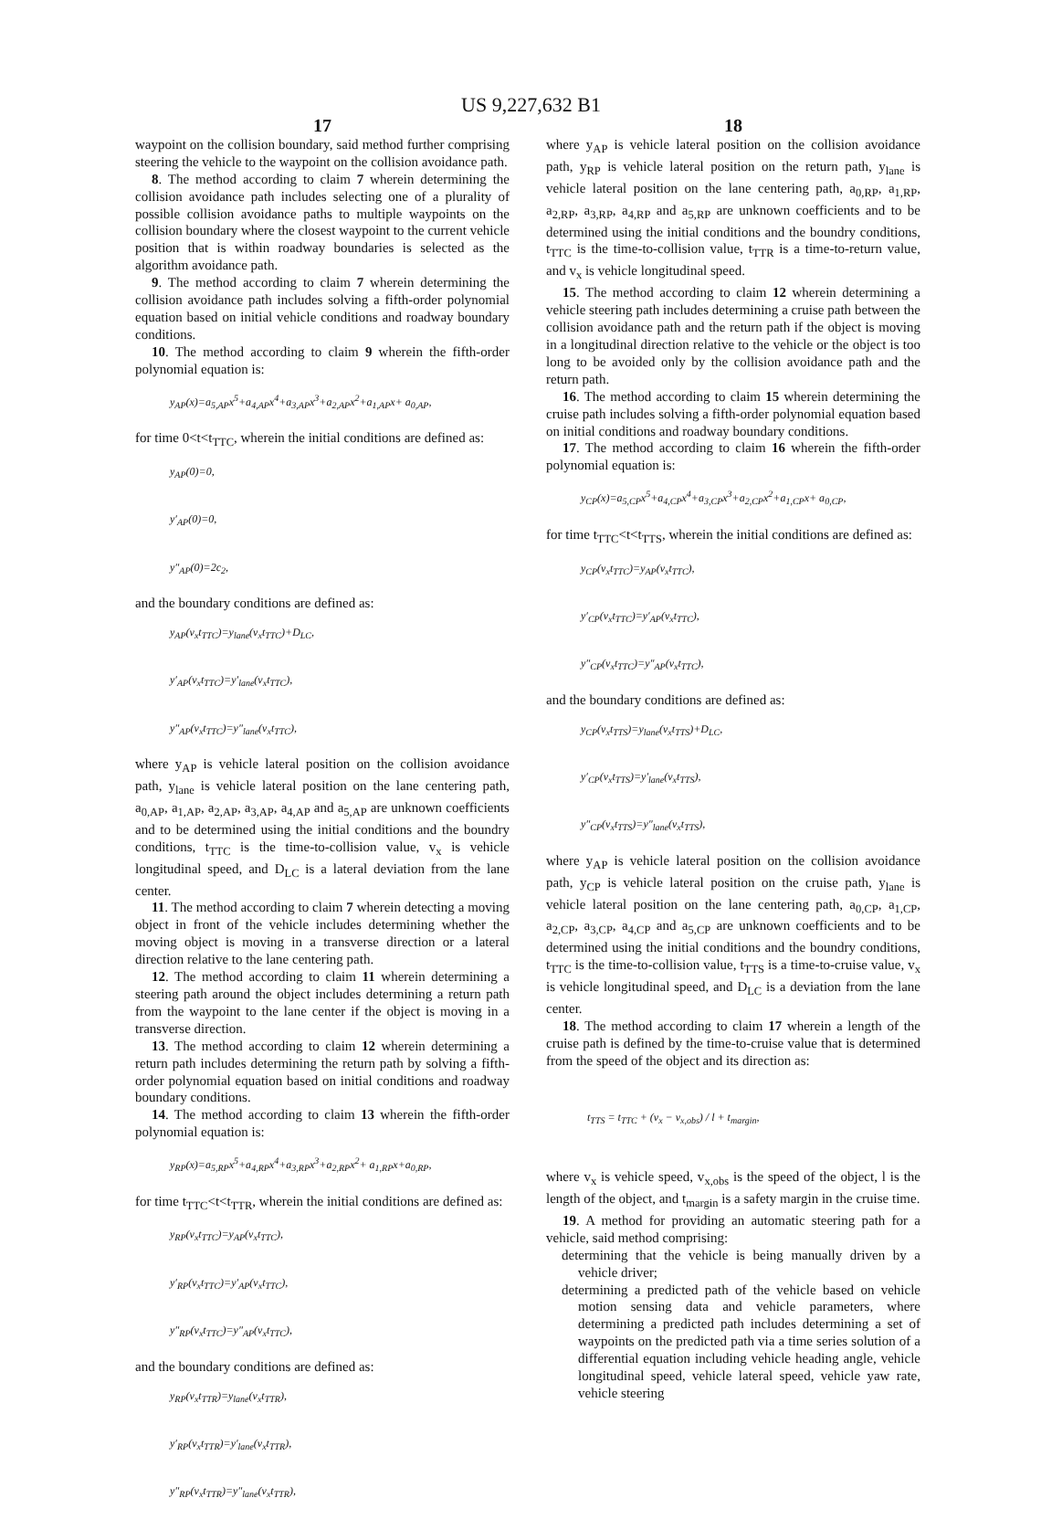US 9,227,632 B1
17
waypoint on the collision boundary, said method further comprising steering the vehicle to the waypoint on the collision avoidance path.
8. The method according to claim 7 wherein determining the collision avoidance path includes selecting one of a plurality of possible collision avoidance paths to multiple waypoints on the collision boundary where the closest waypoint to the current vehicle position that is within roadway boundaries is selected as the algorithm avoidance path.
9. The method according to claim 7 wherein determining the collision avoidance path includes solving a fifth-order polynomial equation based on initial vehicle conditions and roadway boundary conditions.
10. The method according to claim 9 wherein the fifth-order polynomial equation is:
y<sub>AP</sub>(x)=a<sub>5,AP</sub>x<sup>5</sup>+a<sub>4,AP</sub>x<sup>4</sup>+a<sub>3,AP</sub>x<sup>3</sup>+a<sub>2,AP</sub>x<sup>2</sup>+a<sub>1,AP</sub>x+ a<sub>0,AP</sub>,
for time 0<t<t<sub>TTC</sub>, wherein the initial conditions are defined as:
y<sub>AP</sub>(0)=0,
y′<sub>AP</sub>(0)=0,
y″<sub>AP</sub>(0)=2c<sub>2</sub>,
and the boundary conditions are defined as:
y<sub>AP</sub>(v<sub>x</sub>t<sub>TTC</sub>)=y<sub>lane</sub>(v<sub>x</sub>t<sub>TTC</sub>)+D<sub>LC</sub>,
y′<sub>AP</sub>(v<sub>x</sub>t<sub>TTC</sub>)=y′<sub>lane</sub>(v<sub>x</sub>t<sub>TTC</sub>),
y″<sub>AP</sub>(v<sub>x</sub>t<sub>TTC</sub>)=y″<sub>lane</sub>(v<sub>x</sub>t<sub>TTC</sub>),
where y<sub>AP</sub> is vehicle lateral position on the collision avoidance path, y<sub>lane</sub> is vehicle lateral position on the lane centering path, a<sub>0,AP</sub>, a<sub>1,AP</sub>, a<sub>2,AP</sub>, a<sub>3,AP</sub>, a<sub>4,AP</sub> and a<sub>5,AP</sub> are unknown coefficients and to be determined using the initial conditions and the boundry conditions, t<sub>TTC</sub> is the time-to-collision value, v<sub>x</sub> is vehicle longitudinal speed, and D<sub>LC</sub> is a lateral deviation from the lane center.
11. The method according to claim 7 wherein detecting a moving object in front of the vehicle includes determining whether the moving object is moving in a transverse direction or a lateral direction relative to the lane centering path.
12. The method according to claim 11 wherein determining a steering path around the object includes determining a return path from the waypoint to the lane center if the object is moving in a transverse direction.
13. The method according to claim 12 wherein determining a return path includes determining the return path by solving a fifth-order polynomial equation based on initial conditions and roadway boundary conditions.
14. The method according to claim 13 wherein the fifth-order polynomial equation is:
y<sub>RP</sub>(x)=a<sub>5,RP</sub>x<sup>5</sup>+a<sub>4,RP</sub>x<sup>4</sup>+a<sub>3,RP</sub>x<sup>3</sup>+a<sub>2,RP</sub>x<sup>2</sup>+ a<sub>1,RP</sub>x+a<sub>0,RP</sub>,
for time t<sub>TTC</sub><t<t<sub>TTR</sub>, wherein the initial conditions are defined as:
y<sub>RP</sub>(v<sub>x</sub>t<sub>TTC</sub>)=y<sub>AP</sub>(v<sub>x</sub>t<sub>TTC</sub>),
y′<sub>RP</sub>(v<sub>x</sub>t<sub>TTC</sub>)=y′<sub>AP</sub>(v<sub>x</sub>t<sub>TTC</sub>),
y″<sub>RP</sub>(v<sub>x</sub>t<sub>TTC</sub>)=y″<sub>AP</sub>(v<sub>x</sub>t<sub>TTC</sub>),
and the boundary conditions are defined as:
y<sub>RP</sub>(v<sub>x</sub>t<sub>TTR</sub>)=y<sub>lane</sub>(v<sub>x</sub>t<sub>TTR</sub>),
y′<sub>RP</sub>(v<sub>x</sub>t<sub>TTR</sub>)=y′<sub>lane</sub>(v<sub>x</sub>t<sub>TTR</sub>),
y″<sub>RP</sub>(v<sub>x</sub>t<sub>TTR</sub>)=y″<sub>lane</sub>(v<sub>x</sub>t<sub>TTR</sub>),
18
where y<sub>AP</sub> is vehicle lateral position on the collision avoidance path, y<sub>RP</sub> is vehicle lateral position on the return path, y<sub>lane</sub> is vehicle lateral position on the lane centering path, a<sub>0,RP</sub>, a<sub>1,RP</sub>, a<sub>2,RP</sub>, a<sub>3,RP</sub>, a<sub>4,RP</sub> and a<sub>5,RP</sub> are unknown coefficients and to be determined using the initial conditions and the boundry conditions, t<sub>TTC</sub> is the time-to-collision value, t<sub>TTR</sub> is a time-to-return value, and v<sub>x</sub> is vehicle longitudinal speed.
15. The method according to claim 12 wherein determining a vehicle steering path includes determining a cruise path between the collision avoidance path and the return path if the object is moving in a longitudinal direction relative to the vehicle or the object is too long to be avoided only by the collision avoidance path and the return path.
16. The method according to claim 15 wherein determining the cruise path includes solving a fifth-order polynomial equation based on initial conditions and roadway boundary conditions.
17. The method according to claim 16 wherein the fifth-order polynomial equation is:
y<sub>CP</sub>(x)=a<sub>5,CP</sub>x<sup>5</sup>+a<sub>4,CP</sub>x<sup>4</sup>+a<sub>3,CP</sub>x<sup>3</sup>+a<sub>2,CP</sub>x<sup>2</sup>+a<sub>1,CP</sub>x+ a<sub>0,CP</sub>,
for time t<sub>TTC</sub><t<t<sub>TTS</sub>, wherein the initial conditions are defined as:
y<sub>CP</sub>(v<sub>x</sub>t<sub>TTC</sub>)=y<sub>AP</sub>(v<sub>x</sub>t<sub>TTC</sub>),
y′<sub>CP</sub>(v<sub>x</sub>t<sub>TTC</sub>)=y′<sub>AP</sub>(v<sub>x</sub>t<sub>TTC</sub>),
y″<sub>CP</sub>(v<sub>x</sub>t<sub>TTC</sub>)=y″<sub>AP</sub>(v<sub>x</sub>t<sub>TTC</sub>),
and the boundary conditions are defined as:
y<sub>CP</sub>(v<sub>x</sub>t<sub>TTS</sub>)=y<sub>lane</sub>(v<sub>x</sub>t<sub>TTS</sub>)+D<sub>LC</sub>,
y′<sub>CP</sub>(v<sub>x</sub>t<sub>TTS</sub>)=y′<sub>lane</sub>(v<sub>x</sub>t<sub>TTS</sub>),
y″<sub>CP</sub>(v<sub>x</sub>t<sub>TTS</sub>)=y″<sub>lane</sub>(v<sub>x</sub>t<sub>TTS</sub>),
where y<sub>AP</sub> is vehicle lateral position on the collision avoidance path, y<sub>CP</sub> is vehicle lateral position on the cruise path, y<sub>lane</sub> is vehicle lateral position on the lane centering path, a<sub>0,CP</sub>, a<sub>1,CP</sub>, a<sub>2,CP</sub>, a<sub>3,CP</sub>, a<sub>4,CP</sub> and a<sub>5,CP</sub> are unknown coefficients and to be determined using the initial conditions and the boundry conditions, t<sub>TTC</sub> is the time-to-collision value, t<sub>TTS</sub> is a time-to-cruise value, v<sub>x</sub> is vehicle longitudinal speed, and D<sub>LC</sub> is a deviation from the lane center.
18. The method according to claim 17 wherein a length of the cruise path is defined by the time-to-cruise value that is determined from the speed of the object and its direction as:
t<sub>TTS</sub> = t<sub>TTC</sub> + (v<sub>x</sub> − v<sub>x,obs</sub>) / l + t<sub>margin</sub>,
where v<sub>x</sub> is vehicle speed, v<sub>x,obs</sub> is the speed of the object, l is the length of the object, and t<sub>margin</sub> is a safety margin in the cruise time.
19. A method for providing an automatic steering path for a vehicle, said method comprising:
determining that the vehicle is being manually driven by a vehicle driver;
determining a predicted path of the vehicle based on vehicle motion sensing data and vehicle parameters, where determining a predicted path includes determining a set of waypoints on the predicted path via a time series solution of a differential equation including vehicle heading angle, vehicle longitudinal speed, vehicle lateral speed, vehicle yaw rate, vehicle steering